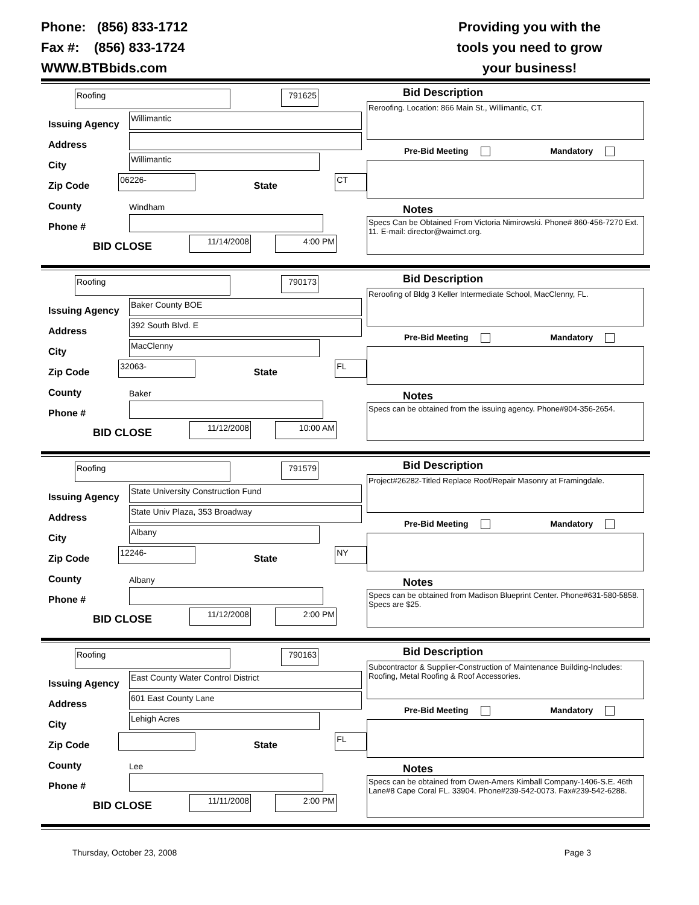Phone: (856) 833-1712
Fax #: (856) 833-1724
WWW.BTBbids.com
Providing you with the
tools you need to grow
your business!
Roofing
791625
Issuing Agency
Willimantic
Address
City
Willimantic
Zip Code
06226-
State
CT
County
Windham
Phone #
BID CLOSE
11/14/2008
4:00 PM
Bid Description
Reroofing. Location: 866 Main St., Willimantic, CT.
Pre-Bid Meeting Mandatory
Notes
Specs Can be Obtained From Victoria Nimirowski. Phone# 860-456-7270 Ext. 11. E-mail: director@waimct.org.
Roofing
790173
Issuing Agency
Baker County BOE
Address
392 South Blvd. E
City
MacClenny
Zip Code
32063-
State
FL
County
Baker
Phone #
BID CLOSE
11/12/2008
10:00 AM
Bid Description
Reroofing of Bldg 3 Keller Intermediate School, MacClenny, FL.
Pre-Bid Meeting Mandatory
Notes
Specs can be obtained from the issuing agency. Phone#904-356-2654.
Roofing
791579
Issuing Agency
State University Construction Fund
Address
State Univ Plaza, 353 Broadway
City
Albany
Zip Code
12246-
State
NY
County
Albany
Phone #
BID CLOSE
11/12/2008
2:00 PM
Bid Description
Project#26282-Titled Replace Roof/Repair Masonry at Framingdale.
Pre-Bid Meeting Mandatory
Notes
Specs can be obtained from Madison Blueprint Center. Phone#631-580-5858. Specs are $25.
Roofing
790163
Issuing Agency
East County Water Control District
Address
601 East County Lane
City
Lehigh Acres
Zip Code
State
FL
County
Lee
Phone #
BID CLOSE
11/11/2008
2:00 PM
Bid Description
Subcontractor & Supplier-Construction of Maintenance Building-Includes: Roofing, Metal Roofing & Roof Accessories.
Pre-Bid Meeting Mandatory
Notes
Specs can be obtained from Owen-Amers Kimball Company-1406-S.E. 46th Lane#8 Cape Coral FL. 33904. Phone#239-542-0073. Fax#239-542-6288.
Thursday, October 23, 2008 Page 3